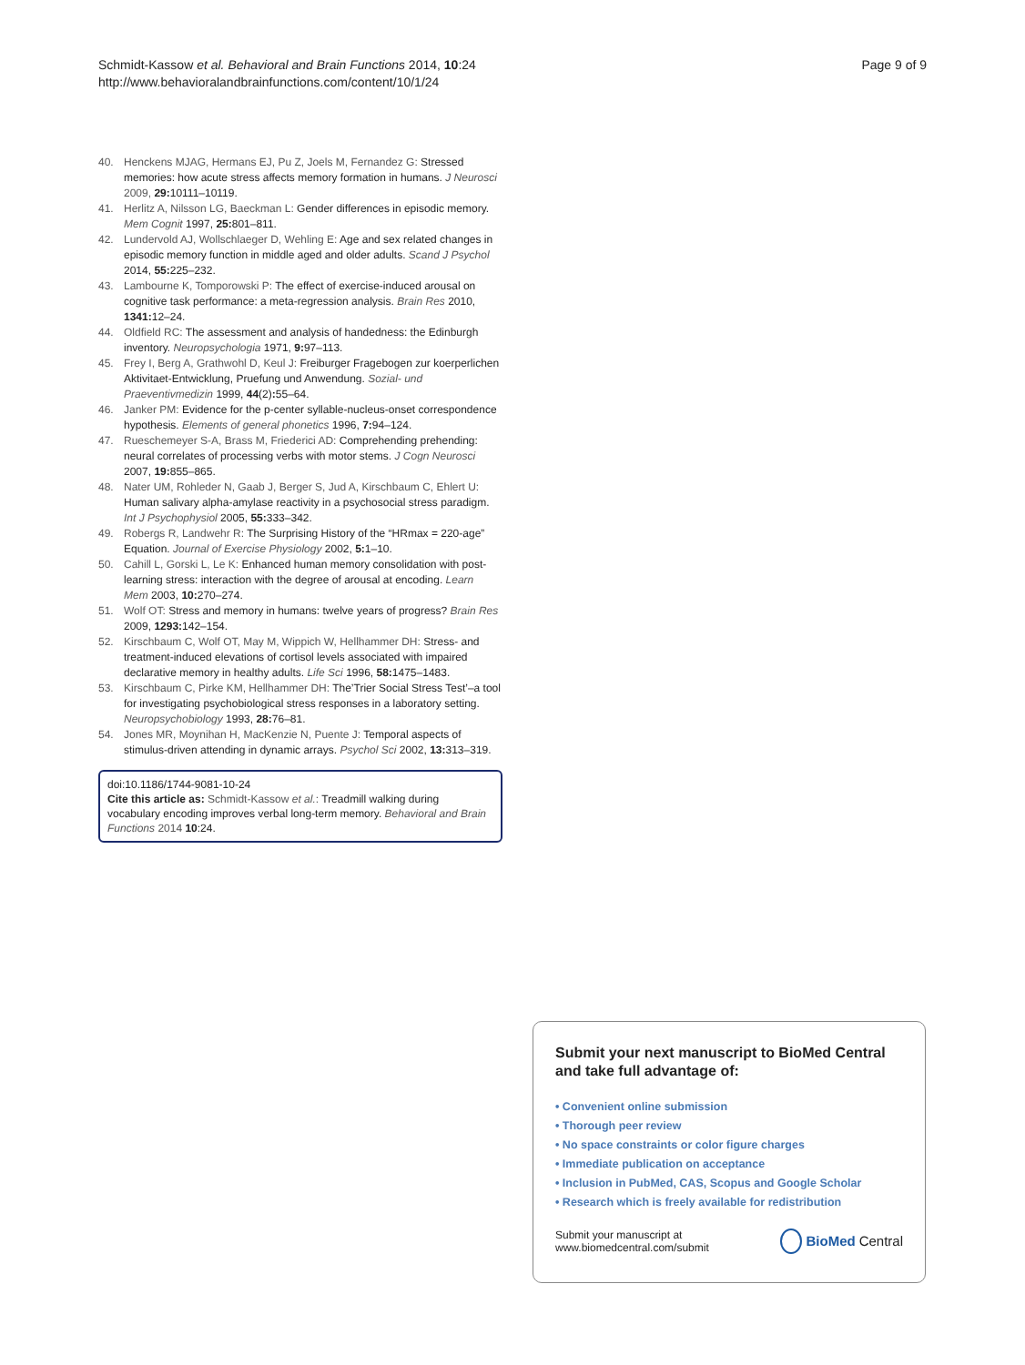Schmidt-Kassow et al. Behavioral and Brain Functions 2014, 10:24
http://www.behavioralandbrainfunctions.com/content/10/1/24
Page 9 of 9
40. Henckens MJAG, Hermans EJ, Pu Z, Joels M, Fernandez G: Stressed memories: how acute stress affects memory formation in humans. J Neurosci 2009, 29: 10111–10119.
41. Herlitz A, Nilsson LG, Baeckman L: Gender differences in episodic memory. Mem Cognit 1997, 25: 801–811.
42. Lundervold AJ, Wollschlaeger D, Wehling E: Age and sex related changes in episodic memory function in middle aged and older adults. Scand J Psychol 2014, 55: 225–232.
43. Lambourne K, Tomporowski P: The effect of exercise-induced arousal on cognitive task performance: a meta-regression analysis. Brain Res 2010, 1341: 12–24.
44. Oldfield RC: The assessment and analysis of handedness: the Edinburgh inventory. Neuropsychologia 1971, 9: 97–113.
45. Frey I, Berg A, Grathwohl D, Keul J: Freiburger Fragebogen zur koerperlichen Aktivitaet-Entwicklung, Pruefung und Anwendung. Sozial- und Praeventivmedizin 1999, 44(2): 55–64.
46. Janker PM: Evidence for the p-center syllable-nucleus-onset correspondence hypothesis. Elements of general phonetics 1996, 7: 94–124.
47. Rueschemeyer S-A, Brass M, Friederici AD: Comprehending prehending: neural correlates of processing verbs with motor stems. J Cogn Neurosci 2007, 19: 855–865.
48. Nater UM, Rohleder N, Gaab J, Berger S, Jud A, Kirschbaum C, Ehlert U: Human salivary alpha-amylase reactivity in a psychosocial stress paradigm. Int J Psychophysiol 2005, 55: 333–342.
49. Robergs R, Landwehr R: The Surprising History of the “HRmax = 220-age” Equation. Journal of Exercise Physiology 2002, 5: 1–10.
50. Cahill L, Gorski L, Le K: Enhanced human memory consolidation with post-learning stress: interaction with the degree of arousal at encoding. Learn Mem 2003, 10: 270–274.
51. Wolf OT: Stress and memory in humans: twelve years of progress? Brain Res 2009, 1293: 142–154.
52. Kirschbaum C, Wolf OT, May M, Wippich W, Hellhammer DH: Stress- and treatment-induced elevations of cortisol levels associated with impaired declarative memory in healthy adults. Life Sci 1996, 58: 1475–1483.
53. Kirschbaum C, Pirke KM, Hellhammer DH: The’Trier Social Stress Test’–a tool for investigating psychobiological stress responses in a laboratory setting. Neuropsychobiology 1993, 28: 76–81.
54. Jones MR, Moynihan H, MacKenzie N, Puente J: Temporal aspects of stimulus-driven attending in dynamic arrays. Psychol Sci 2002, 13: 313–319.
doi:10.1186/1744-9081-10-24
Cite this article as: Schmidt-Kassow et al.: Treadmill walking during vocabulary encoding improves verbal long-term memory. Behavioral and Brain Functions 2014 10:24.
Submit your next manuscript to BioMed Central and take full advantage of:
• Convenient online submission
• Thorough peer review
• No space constraints or color figure charges
• Immediate publication on acceptance
• Inclusion in PubMed, CAS, Scopus and Google Scholar
• Research which is freely available for redistribution
Submit your manuscript at
www.biomedcentral.com/submit
BioMed Central